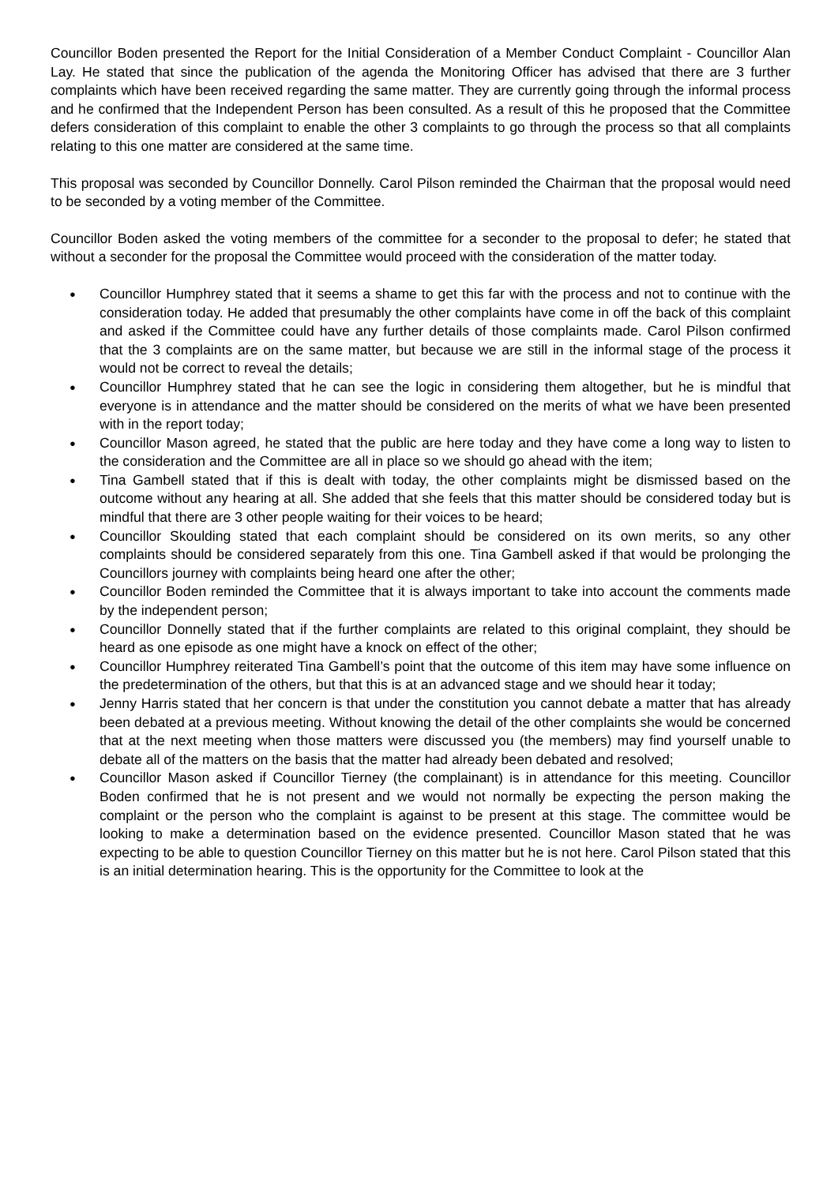Councillor Boden presented the Report for the Initial Consideration of a Member Conduct Complaint - Councillor Alan Lay. He stated that since the publication of the agenda the Monitoring Officer has advised that there are 3 further complaints which have been received regarding the same matter. They are currently going through the informal process and he confirmed that the Independent Person has been consulted. As a result of this he proposed that the Committee defers consideration of this complaint to enable the other 3 complaints to go through the process so that all complaints relating to this one matter are considered at the same time.
This proposal was seconded by Councillor Donnelly. Carol Pilson reminded the Chairman that the proposal would need to be seconded by a voting member of the Committee.
Councillor Boden asked the voting members of the committee for a seconder to the proposal to defer; he stated that without a seconder for the proposal the Committee would proceed with the consideration of the matter today.
● Councillor Humphrey stated that it seems a shame to get this far with the process and not to continue with the consideration today. He added that presumably the other complaints have come in off the back of this complaint and asked if the Committee could have any further details of those complaints made. Carol Pilson confirmed that the 3 complaints are on the same matter, but because we are still in the informal stage of the process it would not be correct to reveal the details;
● Councillor Humphrey stated that he can see the logic in considering them altogether, but he is mindful that everyone is in attendance and the matter should be considered on the merits of what we have been presented with in the report today;
● Councillor Mason agreed, he stated that the public are here today and they have come a long way to listen to the consideration and the Committee are all in place so we should go ahead with the item;
● Tina Gambell stated that if this is dealt with today, the other complaints might be dismissed based on the outcome without any hearing at all. She added that she feels that this matter should be considered today but is mindful that there are 3 other people waiting for their voices to be heard;
● Councillor Skoulding stated that each complaint should be considered on its own merits, so any other complaints should be considered separately from this one. Tina Gambell asked if that would be prolonging the Councillors journey with complaints being heard one after the other;
● Councillor Boden reminded the Committee that it is always important to take into account the comments made by the independent person;
● Councillor Donnelly stated that if the further complaints are related to this original complaint, they should be heard as one episode as one might have a knock on effect of the other;
● Councillor Humphrey reiterated Tina Gambell’s point that the outcome of this item may have some influence on the predetermination of the others, but that this is at an advanced stage and we should hear it today;
● Jenny Harris stated that her concern is that under the constitution you cannot debate a matter that has already been debated at a previous meeting. Without knowing the detail of the other complaints she would be concerned that at the next meeting when those matters were discussed you (the members) may find yourself unable to debate all of the matters on the basis that the matter had already been debated and resolved;
● Councillor Mason asked if Councillor Tierney (the complainant) is in attendance for this meeting. Councillor Boden confirmed that he is not present and we would not normally be expecting the person making the complaint or the person who the complaint is against to be present at this stage. The committee would be looking to make a determination based on the evidence presented. Councillor Mason stated that he was expecting to be able to question Councillor Tierney on this matter but he is not here. Carol Pilson stated that this is an initial determination hearing. This is the opportunity for the Committee to look at the